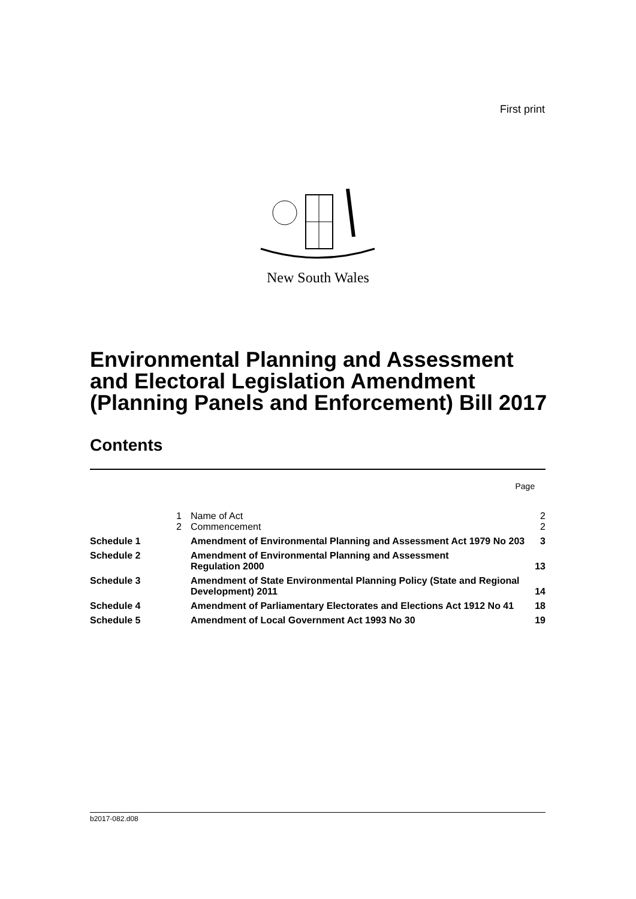First print
New South Wales
Environmental Planning and Assessment
and Electoral Legislation Amendment
(Planning Panels and Enforcement) Bill 2017
Contents
| Page | | | |
| | 1 | Name of Act | 2 |
| | 2 | Commencement | 2 |
| Schedule 1 | | Amendment of Environmental Planning and Assessment Act 1979 No 203 | 3 |
| Schedule 2 | | Amendment of Environmental Planning and Assessment Regulation 2000 | 13 |
| Schedule 3 | | Amendment of State Environmental Planning Policy (State and Regional Development) 2011 | 14 |
| Schedule 4 | | Amendment of Parliamentary Electorates and Elections Act 1912 No 41 | 18 |
| Schedule 5 | | Amendment of Local Government Act 1993 No 30 | 19 |
b2017-082.d08